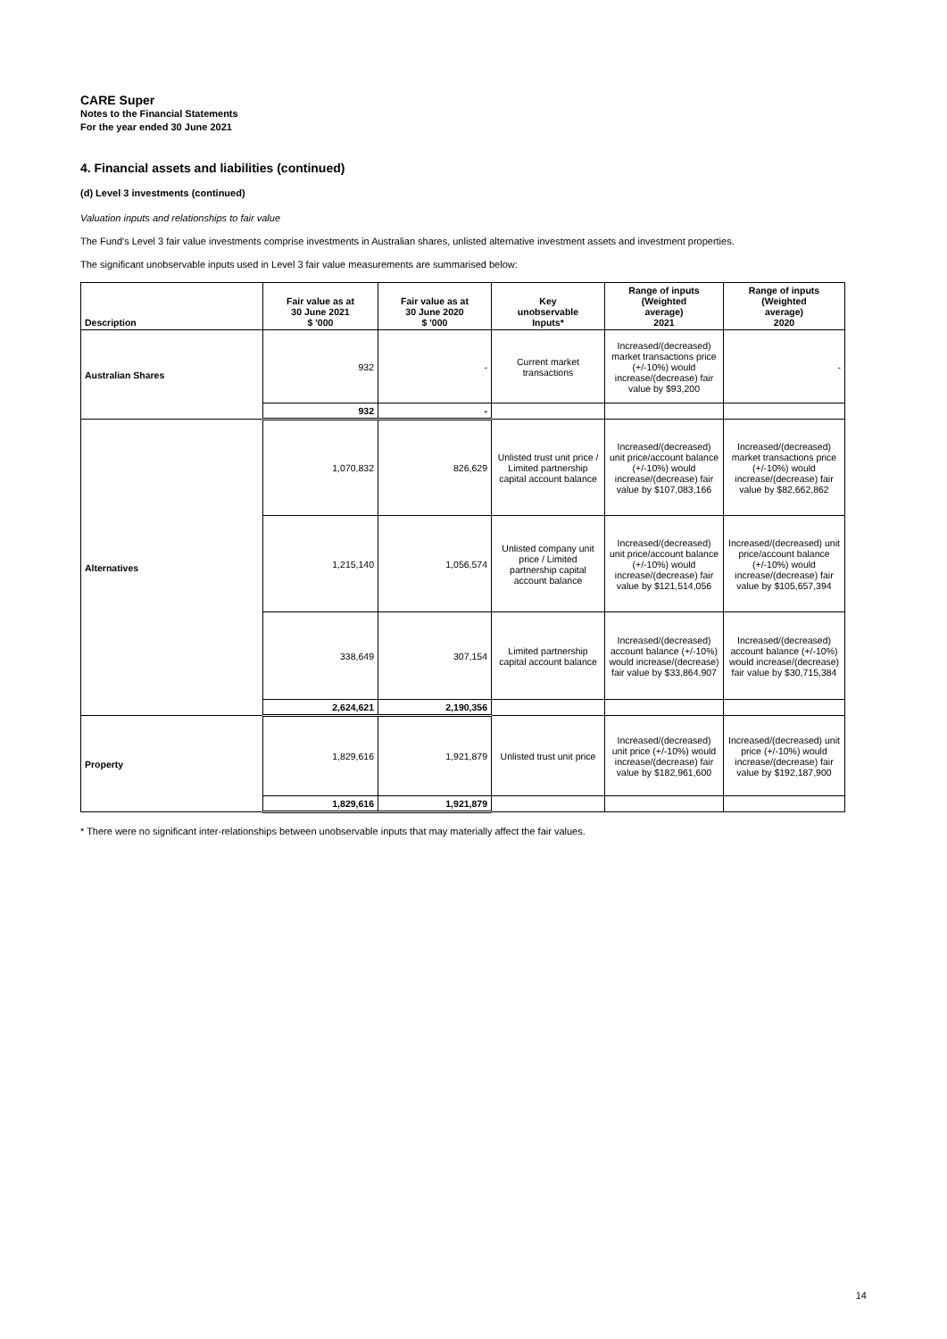CARE Super
Notes to the Financial Statements
For the year ended 30 June 2021
4. Financial assets and liabilities (continued)
(d) Level 3 investments (continued)
Valuation inputs and relationships to fair value
The Fund's Level 3 fair value investments comprise investments in Australian shares, unlisted alternative investment assets and investment properties.
The significant unobservable inputs used in Level 3 fair value measurements are summarised below:
| Description | Fair value as at 30 June 2021 $ '000 | Fair value as at 30 June 2020 $ '000 | Key unobservable Inputs* | Range of inputs (Weighted average) 2021 | Range of inputs (Weighted average) 2020 |
| --- | --- | --- | --- | --- | --- |
| Australian Shares | 932 | - | Current market transactions | Increased/(decreased) market transactions price (+/-10%) would increase/(decrease) fair value by $93,200 | - |
| | 932 | - | | | |
| Alternatives | 1,070,832 | 826,629 | Unlisted trust unit price / Limited partnership capital account balance | Increased/(decreased) unit price/account balance (+/-10%) would increase/(decrease) fair value by $107,083,166 | Increased/(decreased) market transactions price (+/-10%) would increase/(decrease) fair value by $82,662,862 |
| | 1,215,140 | 1,056,574 | Unlisted company unit price / Limited partnership capital account balance | Increased/(decreased) unit price/account balance (+/-10%) would increase/(decrease) fair value by $121,514,056 | Increased/(decreased) unit price/account balance (+/-10%) would increase/(decrease) fair value by $105,657,394 |
| | 338,649 | 307,154 | Limited partnership capital account balance | Increased/(decreased) account balance (+/-10%) would increase/(decrease) fair value by $33,864,907 | Increased/(decreased) account balance (+/-10%) would increase/(decrease) fair value by $30,715,384 |
| | 2,624,621 | 2,190,356 | | | |
| Property | 1,829,616 | 1,921,879 | Unlisted trust unit price | Increased/(decreased) unit price (+/-10%) would increase/(decrease) fair value by $182,961,600 | Increased/(decreased) unit price (+/-10%) would increase/(decrease) fair value by $192,187,900 |
| | 1,829,616 | 1,921,879 | | | |
* There were no significant inter-relationships between unobservable inputs that may materially affect the fair values.
14